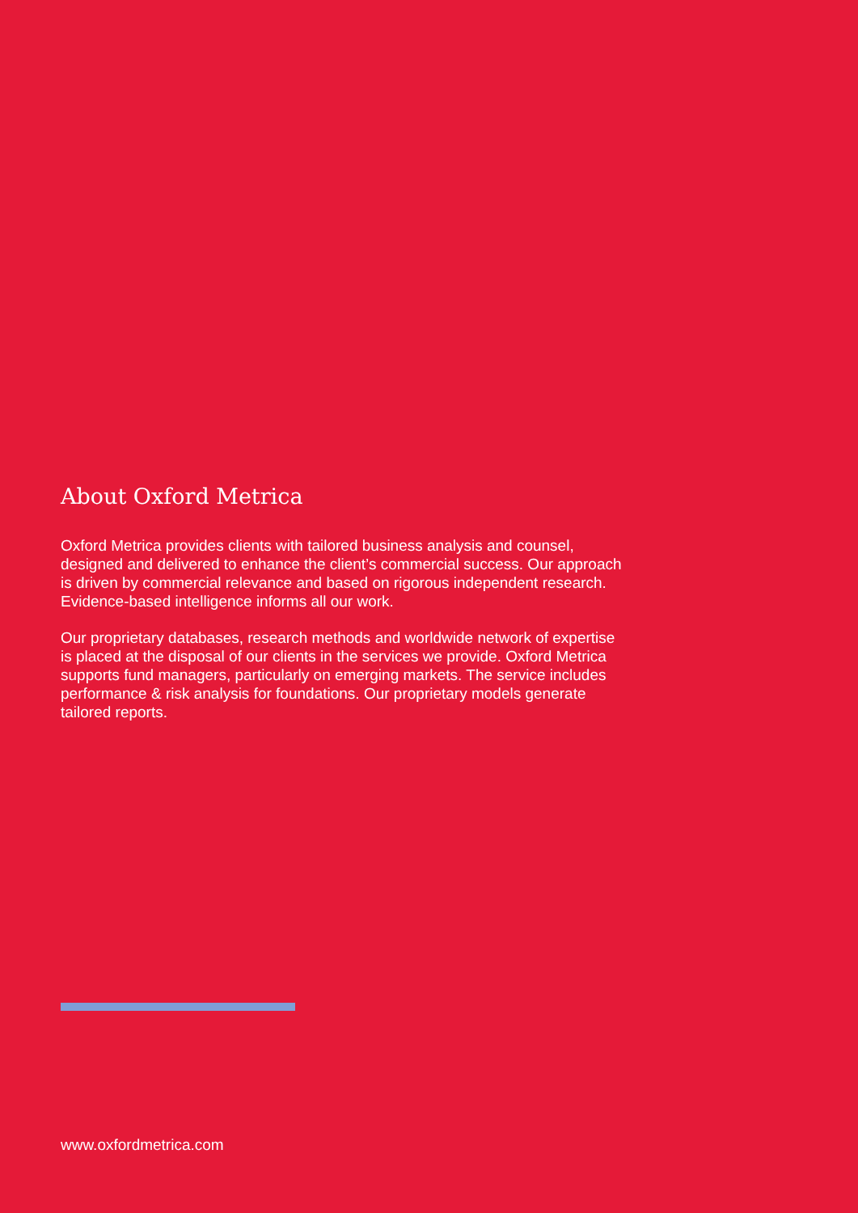About Oxford Metrica
Oxford Metrica provides clients with tailored business analysis and counsel, designed and delivered to enhance the client’s commercial success. Our approach is driven by commercial relevance and based on rigorous independent research. Evidence-based intelligence informs all our work.
Our proprietary databases, research methods and worldwide network of expertise is placed at the disposal of our clients in the services we provide. Oxford Metrica supports fund managers, particularly on emerging markets. The service includes performance & risk analysis for foundations. Our proprietary models generate tailored reports.
www.oxfordmetrica.com